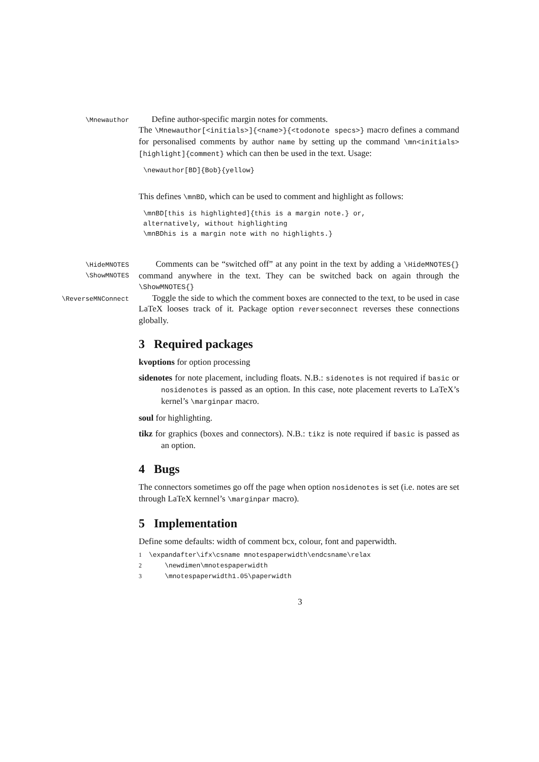\Mnewauthor
Define author-specific margin notes for comments.
The \Mnewauthor[<initials>]{<name>}{<todonote specs>} macro defines a command for personalised comments by author name by setting up the command \mn<initials>[highlight]{comment} which can then be used in the text. Usage:
\newauthor[BD]{Bob}{yellow}
This defines \mnBD, which can be used to comment and highlight as follows:
\mnBD[this is highlighted]{this is a margin note.} or,
alternatively, without highlighting
\mnBDhis is a margin note with no highlights.}
\HideMNOTES
\ShowMNOTES
Comments can be “switched off” at any point in the text by adding a \HideMNOTES{} command anywhere in the text. They can be switched back on again through the \ShowMNOTES{}
\ReverseMNConnect
Toggle the side to which the comment boxes are connected to the text, to be used in case LaTeX looses track of it. Package option reverseconnect reverses these connections globally.
3 Required packages
kvoptions for option processing
sidenotes for note placement, including floats. N.B.: sidenotes is not required if basic or nosidenotes is passed as an option. In this case, note placement reverts to LaTeX’s kernel’s \marginpar macro.
soul for highlighting.
tikz for graphics (boxes and connectors). N.B.: tikz is note required if basic is passed as an option.
4 Bugs
The connectors sometimes go off the page when option nosidenotes is set (i.e. notes are set through LaTeX kernnel’s \marginpar macro).
5 Implementation
Define some defaults: width of comment bcx, colour, font and paperwidth.
1 \expandafter\ifx\csname mnotespaperwidth\endcsname\relax
2 \newdimen\mnotespaperwidth
3 \mnotespaperwidth1.05\paperwidth
3